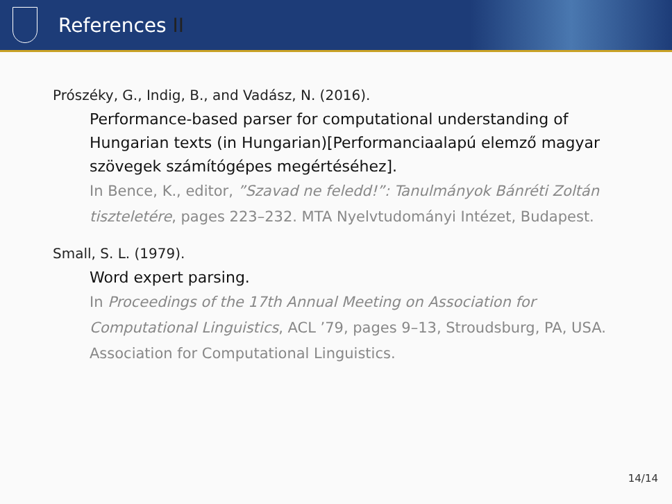References II
Prószéky, G., Indig, B., and Vadász, N. (2016).
Performance-based parser for computational understanding of Hungarian texts (in Hungarian)[Performanciaalapú elemző magyar szövegek számítógépes megértéséhez].
In Bence, K., editor, ”Szavad ne feledd!”: Tanulmányok Bánréti Zoltán tiszteletére, pages 223–232. MTA Nyelvtudományi Intézet, Budapest.
Small, S. L. (1979).
Word expert parsing.
In Proceedings of the 17th Annual Meeting on Association for Computational Linguistics, ACL ’79, pages 9–13, Stroudsburg, PA, USA. Association for Computational Linguistics.
14/14